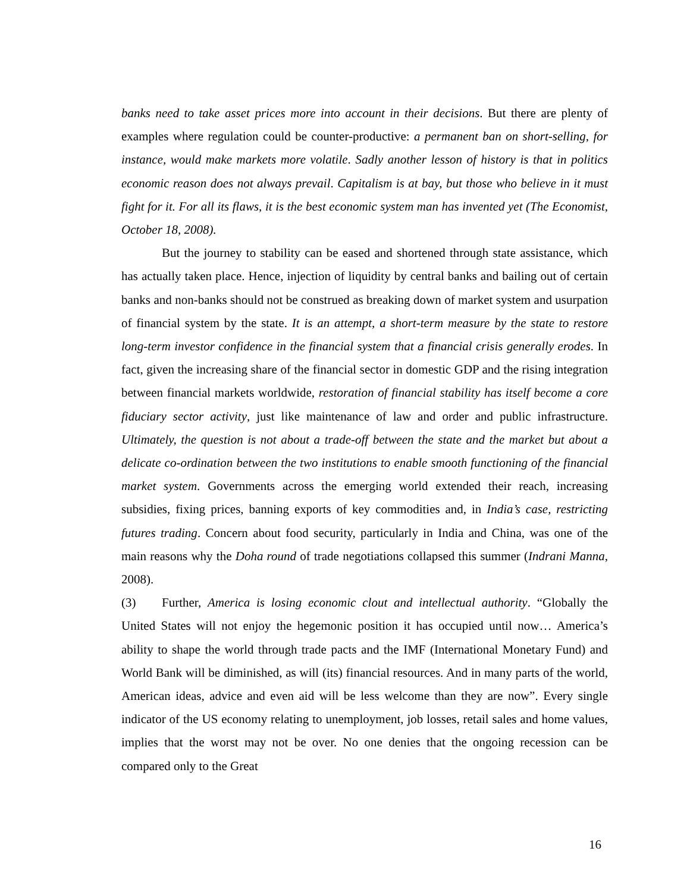banks need to take asset prices more into account in their decisions. But there are plenty of examples where regulation could be counter-productive: a permanent ban on short-selling, for instance, would make markets more volatile. Sadly another lesson of history is that in politics economic reason does not always prevail. Capitalism is at bay, but those who believe in it must fight for it. For all its flaws, it is the best economic system man has invented yet (The Economist, October 18, 2008).
But the journey to stability can be eased and shortened through state assistance, which has actually taken place. Hence, injection of liquidity by central banks and bailing out of certain banks and non-banks should not be construed as breaking down of market system and usurpation of financial system by the state. It is an attempt, a short-term measure by the state to restore long-term investor confidence in the financial system that a financial crisis generally erodes. In fact, given the increasing share of the financial sector in domestic GDP and the rising integration between financial markets worldwide, restoration of financial stability has itself become a core fiduciary sector activity, just like maintenance of law and order and public infrastructure. Ultimately, the question is not about a trade-off between the state and the market but about a delicate co-ordination between the two institutions to enable smooth functioning of the financial market system. Governments across the emerging world extended their reach, increasing subsidies, fixing prices, banning exports of key commodities and, in India’s case, restricting futures trading. Concern about food security, particularly in India and China, was one of the main reasons why the Doha round of trade negotiations collapsed this summer (Indrani Manna, 2008).
(3) Further, America is losing economic clout and intellectual authority. “Globally the United States will not enjoy the hegemonic position it has occupied until now… America’s ability to shape the world through trade pacts and the IMF (International Monetary Fund) and World Bank will be diminished, as will (its) financial resources. And in many parts of the world, American ideas, advice and even aid will be less welcome than they are now”. Every single indicator of the US economy relating to unemployment, job losses, retail sales and home values, implies that the worst may not be over. No one denies that the ongoing recession can be compared only to the Great
16